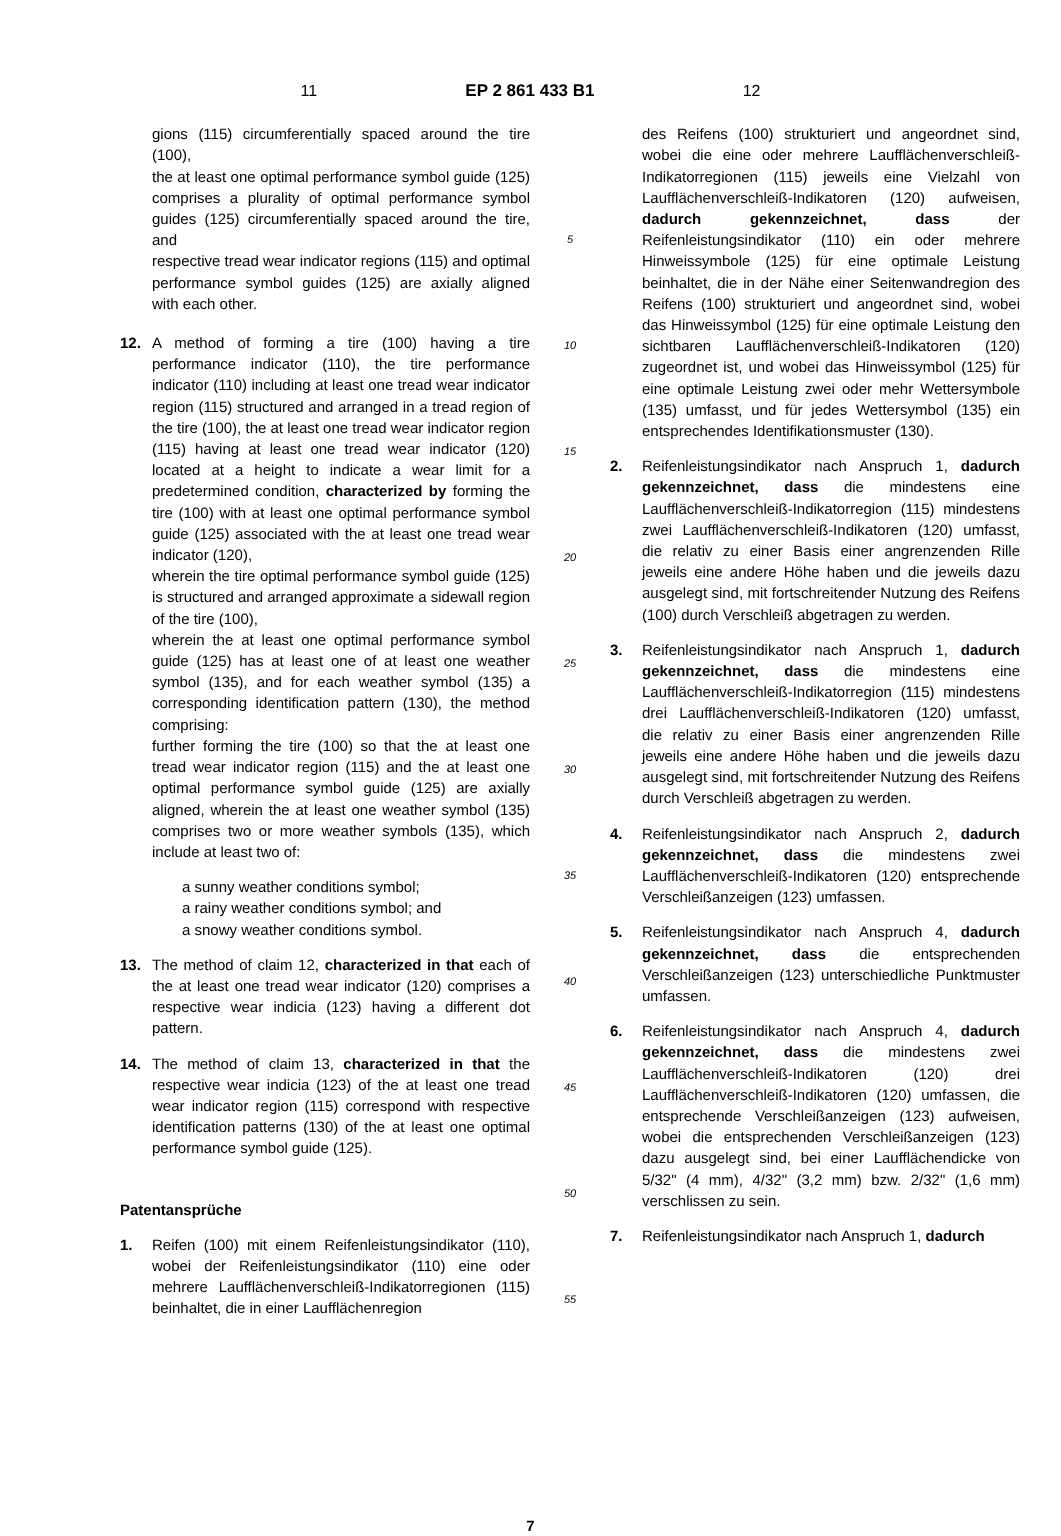11 EP 2 861 433 B1 12
gions (115) circumferentially spaced around the tire (100),
the at least one optimal performance symbol guide (125) comprises a plurality of optimal performance symbol guides (125) circumferentially spaced around the tire, and
respective tread wear indicator regions (115) and optimal performance symbol guides (125) are axially aligned with each other.
12. A method of forming a tire (100) having a tire performance indicator (110), the tire performance indicator (110) including at least one tread wear indicator region (115) structured and arranged in a tread region of the tire (100), the at least one tread wear indicator region (115) having at least one tread wear indicator (120) located at a height to indicate a wear limit for a predetermined condition, characterized by forming the tire (100) with at least one optimal performance symbol guide (125) associated with the at least one tread wear indicator (120),
wherein the tire optimal performance symbol guide (125) is structured and arranged approximate a sidewall region of the tire (100),
wherein the at least one optimal performance symbol guide (125) has at least one of at least one weather symbol (135), and for each weather symbol (135) a corresponding identification pattern (130), the method comprising:
further forming the tire (100) so that the at least one tread wear indicator region (115) and the at least one optimal performance symbol guide (125) are axially aligned, wherein the at least one weather symbol (135) comprises two or more weather symbols (135), which include at least two of:
a sunny weather conditions symbol;
a rainy weather conditions symbol; and
a snowy weather conditions symbol.
13. The method of claim 12, characterized in that each of the at least one tread wear indicator (120) comprises a respective wear indicia (123) having a different dot pattern.
14. The method of claim 13, characterized in that the respective wear indicia (123) of the at least one tread wear indicator region (115) correspond with respective identification patterns (130) of the at least one optimal performance symbol guide (125).
Patentansprüche
1. Reifen (100) mit einem Reifenleistungsindikator (110), wobei der Reifenleistungsindikator (110) eine oder mehrere Laufflächenverschleiß-Indikatorregionen (115) beinhaltet, die in einer Laufflächenregion
5
10
15
20
25
30
35
40
45
50
55
des Reifens (100) strukturiert und angeordnet sind, wobei die eine oder mehrere Laufflächenverschleiß-Indikatorregionen (115) jeweils eine Vielzahl von Laufflächenverschleiß-Indikatoren (120) aufweisen, dadurch gekennzeichnet, dass der Reifenleistungsindikator (110) ein oder mehrere Hinweissymbole (125) für eine optimale Leistung beinhaltet, die in der Nähe einer Seitenwandregion des Reifens (100) strukturiert und angeordnet sind, wobei das Hinweissymbol (125) für eine optimale Leistung den sichtbaren Laufflächenverschleiß-Indikatoren (120) zugeordnet ist, und wobei das Hinweissymbol (125) für eine optimale Leistung zwei oder mehr Wettersymbole (135) umfasst, und für jedes Wettersymbol (135) ein entsprechendes Identifikationsmuster (130).
2. Reifenleistungsindikator nach Anspruch 1, dadurch gekennzeichnet, dass die mindestens eine Laufflächenverschleiß-Indikatorregion (115) mindestens zwei Laufflächenverschleiß-Indikatoren (120) umfasst, die relativ zu einer Basis einer angrenzenden Rille jeweils eine andere Höhe haben und die jeweils dazu ausgelegt sind, mit fortschreitender Nutzung des Reifens (100) durch Verschleiß abgetragen zu werden.
3. Reifenleistungsindikator nach Anspruch 1, dadurch gekennzeichnet, dass die mindestens eine Laufflächenverschleiß-Indikatorregion (115) mindestens drei Laufflächenverschleiß-Indikatoren (120) umfasst, die relativ zu einer Basis einer angrenzenden Rille jeweils eine andere Höhe haben und die jeweils dazu ausgelegt sind, mit fortschreitender Nutzung des Reifens durch Verschleiß abgetragen zu werden.
4. Reifenleistungsindikator nach Anspruch 2, dadurch gekennzeichnet, dass die mindestens zwei Laufflächenverschleiß-Indikatoren (120) entsprechende Verschleißanzeigen (123) umfassen.
5. Reifenleistungsindikator nach Anspruch 4, dadurch gekennzeichnet, dass die entsprechenden Verschleißanzeigen (123) unterschiedliche Punktmuster umfassen.
6. Reifenleistungsindikator nach Anspruch 4, dadurch gekennzeichnet, dass die mindestens zwei Laufflächenverschleiß-Indikatoren (120) drei Laufflächenverschleiß-Indikatoren (120) umfassen, die entsprechende Verschleißanzeigen (123) aufweisen, wobei die entsprechenden Verschleißanzeigen (123) dazu ausgelegt sind, bei einer Laufflächendicke von 5/32" (4 mm), 4/32" (3,2 mm) bzw. 2/32" (1,6 mm) verschlissen zu sein.
7. Reifenleistungsindikator nach Anspruch 1, dadurch
7